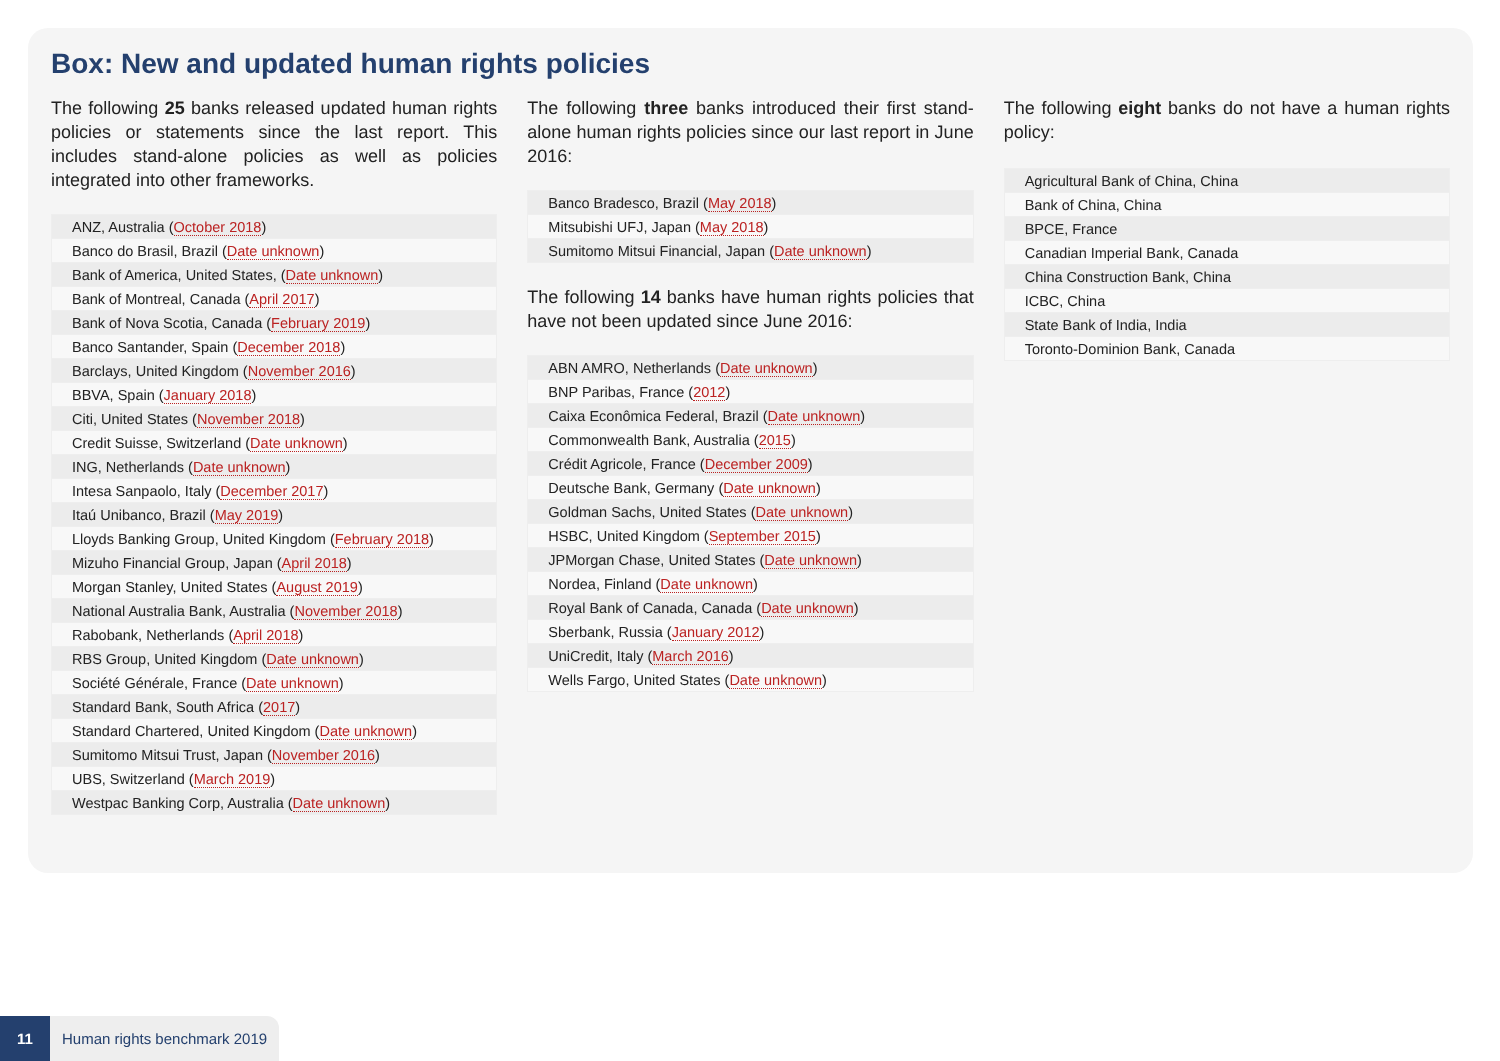Box: New and updated human rights policies
The following 25 banks released updated human rights policies or statements since the last report. This includes stand-alone policies as well as policies integrated into other frameworks.
| ANZ, Australia ( October 2018 ) |
| Banco do Brasil, Brazil ( Date unknown ) |
| Bank of America, United States, ( Date unknown ) |
| Bank of Montreal, Canada ( April 2017 ) |
| Bank of Nova Scotia, Canada ( February 2019 ) |
| Banco Santander, Spain ( December 2018 ) |
| Barclays, United Kingdom ( November 2016 ) |
| BBVA, Spain ( January 2018 ) |
| Citi, United States ( November 2018 ) |
| Credit Suisse, Switzerland ( Date unknown ) |
| ING, Netherlands ( Date unknown ) |
| Intesa Sanpaolo, Italy ( December 2017 ) |
| Itaú Unibanco, Brazil ( May 2019 ) |
| Lloyds Banking Group, United Kingdom ( February 2018 ) |
| Mizuho Financial Group, Japan ( April 2018 ) |
| Morgan Stanley, United States ( August 2019 ) |
| National Australia Bank, Australia ( November 2018 ) |
| Rabobank, Netherlands ( April 2018 ) |
| RBS Group, United Kingdom ( Date unknown ) |
| Société Générale, France ( Date unknown ) |
| Standard Bank, South Africa ( 2017 ) |
| Standard Chartered, United Kingdom ( Date unknown ) |
| Sumitomo Mitsui Trust, Japan ( November 2016 ) |
| UBS, Switzerland ( March 2019 ) |
| Westpac Banking Corp, Australia ( Date unknown ) |
The following three banks introduced their first stand-alone human rights policies since our last report in June 2016:
| Banco Bradesco, Brazil ( May 2018 ) |
| Mitsubishi UFJ, Japan ( May 2018 ) |
| Sumitomo Mitsui Financial, Japan ( Date unknown ) |
The following 14 banks have human rights policies that have not been updated since June 2016:
| ABN AMRO, Netherlands ( Date unknown ) |
| BNP Paribas, France ( 2012 ) |
| Caixa Econômica Federal, Brazil ( Date unknown ) |
| Commonwealth Bank, Australia ( 2015 ) |
| Crédit Agricole, France ( December 2009 ) |
| Deutsche Bank, Germany ( Date unknown ) |
| Goldman Sachs, United States ( Date unknown ) |
| HSBC, United Kingdom ( September 2015 ) |
| JPMorgan Chase, United States ( Date unknown ) |
| Nordea, Finland ( Date unknown ) |
| Royal Bank of Canada, Canada ( Date unknown ) |
| Sberbank, Russia ( January 2012 ) |
| UniCredit, Italy ( March 2016 ) |
| Wells Fargo, United States ( Date unknown ) |
The following eight banks do not have a human rights policy:
| Agricultural Bank of China, China |
| Bank of China, China |
| BPCE, France |
| Canadian Imperial Bank, Canada |
| China Construction Bank, China |
| ICBC, China |
| State Bank of India, India |
| Toronto-Dominion Bank, Canada |
11 Human rights benchmark 2019